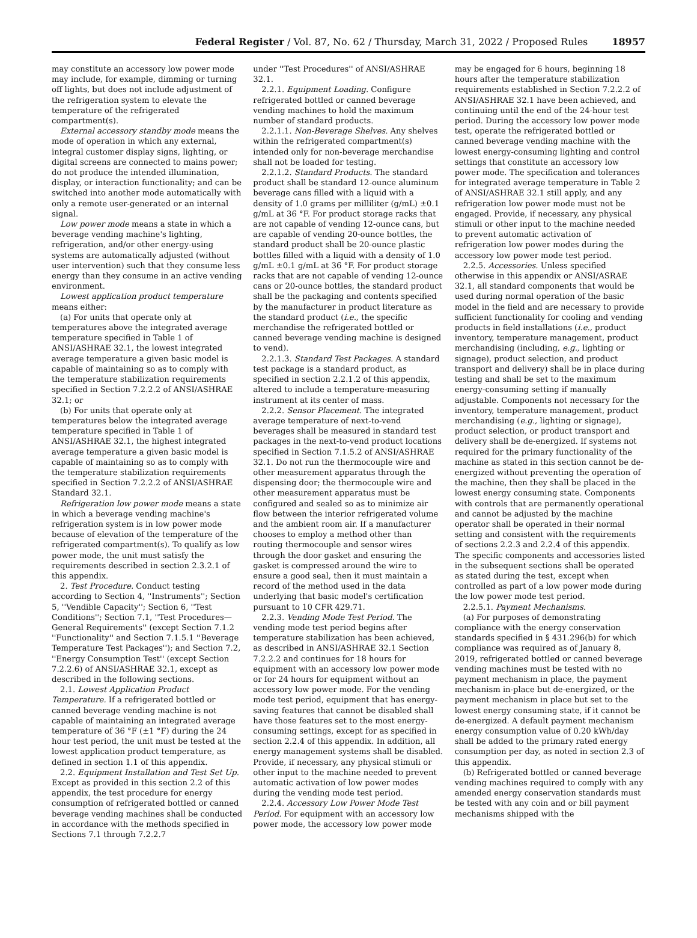Federal Register / Vol. 87, No. 62 / Thursday, March 31, 2022 / Proposed Rules
18957
may constitute an accessory low power mode may include, for example, dimming or turning off lights, but does not include adjustment of the refrigeration system to elevate the temperature of the refrigerated compartment(s).
External accessory standby mode means the mode of operation in which any external, integral customer display signs, lighting, or digital screens are connected to mains power; do not produce the intended illumination, display, or interaction functionality; and can be switched into another mode automatically with only a remote user-generated or an internal signal.
Low power mode means a state in which a beverage vending machine's lighting, refrigeration, and/or other energy-using systems are automatically adjusted (without user intervention) such that they consume less energy than they consume in an active vending environment.
Lowest application product temperature means either:
(a) For units that operate only at temperatures above the integrated average temperature specified in Table 1 of ANSI/ASHRAE 32.1, the lowest integrated average temperature a given basic model is capable of maintaining so as to comply with the temperature stabilization requirements specified in Section 7.2.2.2 of ANSI/ASHRAE 32.1; or
(b) For units that operate only at temperatures below the integrated average temperature specified in Table 1 of ANSI/ASHRAE 32.1, the highest integrated average temperature a given basic model is capable of maintaining so as to comply with the temperature stabilization requirements specified in Section 7.2.2.2 of ANSI/ASHRAE Standard 32.1.
Refrigeration low power mode means a state in which a beverage vending machine's refrigeration system is in low power mode because of elevation of the temperature of the refrigerated compartment(s). To qualify as low power mode, the unit must satisfy the requirements described in section 2.3.2.1 of this appendix.
2. Test Procedure. Conduct testing according to Section 4, ''Instruments''; Section 5, ''Vendible Capacity''; Section 6, ''Test Conditions''; Section 7.1, ''Test Procedures—General Requirements'' (except Section 7.1.2 ''Functionality'' and Section 7.1.5.1 ''Beverage Temperature Test Packages''); and Section 7.2, ''Energy Consumption Test'' (except Section 7.2.2.6) of ANSI/ASHRAE 32.1, except as described in the following sections.
2.1. Lowest Application Product Temperature. If a refrigerated bottled or canned beverage vending machine is not capable of maintaining an integrated average temperature of 36 °F (±1 °F) during the 24 hour test period, the unit must be tested at the lowest application product temperature, as defined in section 1.1 of this appendix.
2.2. Equipment Installation and Test Set Up. Except as provided in this section 2.2 of this appendix, the test procedure for energy consumption of refrigerated bottled or canned beverage vending machines shall be conducted in accordance with the methods specified in Sections 7.1 through 7.2.2.7
under ''Test Procedures'' of ANSI/ASHRAE 32.1.
2.2.1. Equipment Loading. Configure refrigerated bottled or canned beverage vending machines to hold the maximum number of standard products.
2.2.1.1. Non-Beverage Shelves. Any shelves within the refrigerated compartment(s) intended only for non-beverage merchandise shall not be loaded for testing.
2.2.1.2. Standard Products. The standard product shall be standard 12-ounce aluminum beverage cans filled with a liquid with a density of 1.0 grams per milliliter (g/mL) ±0.1 g/mL at 36 °F. For product storage racks that are not capable of vending 12-ounce cans, but are capable of vending 20-ounce bottles, the standard product shall be 20-ounce plastic bottles filled with a liquid with a density of 1.0 g/mL ±0.1 g/mL at 36 °F. For product storage racks that are not capable of vending 12-ounce cans or 20-ounce bottles, the standard product shall be the packaging and contents specified by the manufacturer in product literature as the standard product (i.e., the specific merchandise the refrigerated bottled or canned beverage vending machine is designed to vend).
2.2.1.3. Standard Test Packages. A standard test package is a standard product, as specified in section 2.2.1.2 of this appendix, altered to include a temperature-measuring instrument at its center of mass.
2.2.2. Sensor Placement. The integrated average temperature of next-to-vend beverages shall be measured in standard test packages in the next-to-vend product locations specified in Section 7.1.5.2 of ANSI/ASHRAE 32.1. Do not run the thermocouple wire and other measurement apparatus through the dispensing door; the thermocouple wire and other measurement apparatus must be configured and sealed so as to minimize air flow between the interior refrigerated volume and the ambient room air. If a manufacturer chooses to employ a method other than routing thermocouple and sensor wires through the door gasket and ensuring the gasket is compressed around the wire to ensure a good seal, then it must maintain a record of the method used in the data underlying that basic model's certification pursuant to 10 CFR 429.71.
2.2.3. Vending Mode Test Period. The vending mode test period begins after temperature stabilization has been achieved, as described in ANSI/ASHRAE 32.1 Section 7.2.2.2 and continues for 18 hours for equipment with an accessory low power mode or for 24 hours for equipment without an accessory low power mode. For the vending mode test period, equipment that has energy-saving features that cannot be disabled shall have those features set to the most energy-consuming settings, except for as specified in section 2.2.4 of this appendix. In addition, all energy management systems shall be disabled. Provide, if necessary, any physical stimuli or other input to the machine needed to prevent automatic activation of low power modes during the vending mode test period.
2.2.4. Accessory Low Power Mode Test Period. For equipment with an accessory low power mode, the accessory low power mode
may be engaged for 6 hours, beginning 18 hours after the temperature stabilization requirements established in Section 7.2.2.2 of ANSI/ASHRAE 32.1 have been achieved, and continuing until the end of the 24-hour test period. During the accessory low power mode test, operate the refrigerated bottled or canned beverage vending machine with the lowest energy-consuming lighting and control settings that constitute an accessory low power mode. The specification and tolerances for integrated average temperature in Table 2 of ANSI/ASHRAE 32.1 still apply, and any refrigeration low power mode must not be engaged. Provide, if necessary, any physical stimuli or other input to the machine needed to prevent automatic activation of refrigeration low power modes during the accessory low power mode test period.
2.2.5. Accessories. Unless specified otherwise in this appendix or ANSI/ASRAE 32.1, all standard components that would be used during normal operation of the basic model in the field and are necessary to provide sufficient functionality for cooling and vending products in field installations (i.e., product inventory, temperature management, product merchandising (including, e.g., lighting or signage), product selection, and product transport and delivery) shall be in place during testing and shall be set to the maximum energy-consuming setting if manually adjustable. Components not necessary for the inventory, temperature management, product merchandising (e.g., lighting or signage), product selection, or product transport and delivery shall be de-energized. If systems not required for the primary functionality of the machine as stated in this section cannot be de-energized without preventing the operation of the machine, then they shall be placed in the lowest energy consuming state. Components with controls that are permanently operational and cannot be adjusted by the machine operator shall be operated in their normal setting and consistent with the requirements of sections 2.2.3 and 2.2.4 of this appendix. The specific components and accessories listed in the subsequent sections shall be operated as stated during the test, except when controlled as part of a low power mode during the low power mode test period.
2.2.5.1. Payment Mechanisms.
(a) For purposes of demonstrating compliance with the energy conservation standards specified in § 431.296(b) for which compliance was required as of January 8, 2019, refrigerated bottled or canned beverage vending machines must be tested with no payment mechanism in place, the payment mechanism in-place but de-energized, or the payment mechanism in place but set to the lowest energy consuming state, if it cannot be de-energized. A default payment mechanism energy consumption value of 0.20 kWh/day shall be added to the primary rated energy consumption per day, as noted in section 2.3 of this appendix.
(b) Refrigerated bottled or canned beverage vending machines required to comply with any amended energy conservation standards must be tested with any coin and or bill payment mechanisms shipped with the